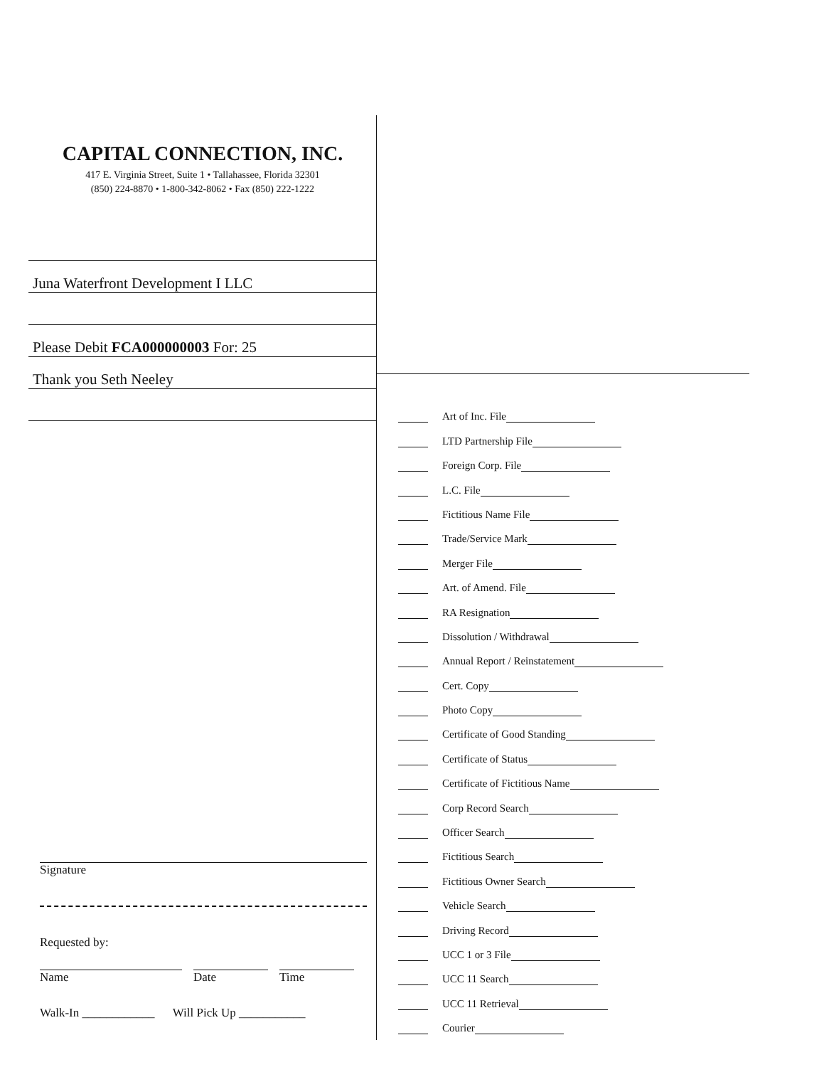CAPITAL CONNECTION, INC.
417 E. Virginia Street, Suite 1 • Tallahassee, Florida 32301
(850) 224-8870 • 1-800-342-8062 • Fax (850) 222-1222
Juna Waterfront Development I LLC
Please Debit FCA000000003 For: 25
Thank you Seth Neeley
Signature
Requested by:
Name Date Time
Walk-In ____________ Will Pick Up ___________
Art of Inc. File
LTD Partnership File
Foreign Corp. File
L.C. File
Fictitious Name File
Trade/Service Mark
Merger File
Art. of Amend. File
RA Resignation
Dissolution / Withdrawal
Annual Report / Reinstatement
Cert. Copy
Photo Copy
Certificate of Good Standing
Certificate of Status
Certificate of Fictitious Name
Corp Record Search
Officer Search
Fictitious Search
Fictitious Owner Search
Vehicle Search
Driving Record
UCC 1 or 3 File
UCC 11 Search
UCC 11 Retrieval
Courier